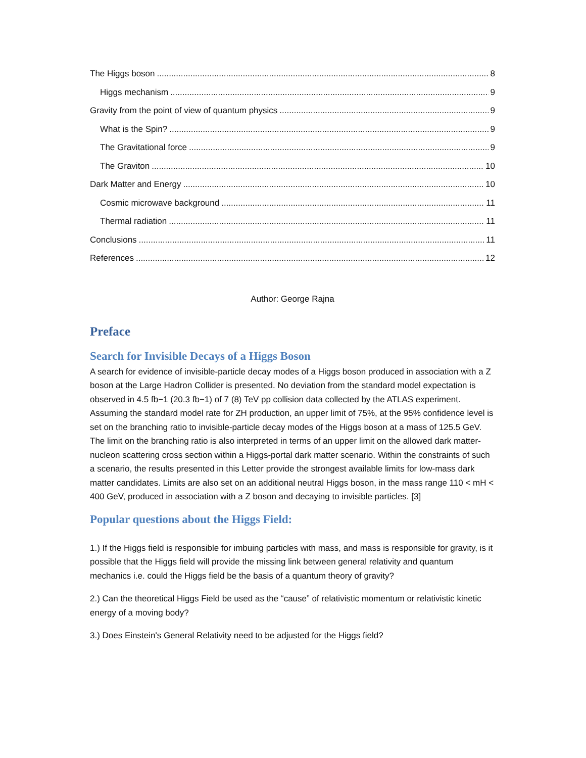The Higgs boson 8
Higgs mechanism 9
Gravity from the point of view of quantum physics 9
What is the Spin? 9
The Gravitational force 9
The Graviton 10
Dark Matter and Energy 10
Cosmic microwave background 11
Thermal radiation 11
Conclusions 11
References 12
Author: George Rajna
Preface
Search for Invisible Decays of a Higgs Boson
A search for evidence of invisible-particle decay modes of a Higgs boson produced in association with a Z boson at the Large Hadron Collider is presented. No deviation from the standard model expectation is observed in 4.5 fb−1 (20.3 fb−1) of 7 (8) TeV pp collision data collected by the ATLAS experiment. Assuming the standard model rate for ZH production, an upper limit of 75%, at the 95% confidence level is set on the branching ratio to invisible-particle decay modes of the Higgs boson at a mass of 125.5 GeV. The limit on the branching ratio is also interpreted in terms of an upper limit on the allowed dark matter-nucleon scattering cross section within a Higgs-portal dark matter scenario. Within the constraints of such a scenario, the results presented in this Letter provide the strongest available limits for low-mass dark matter candidates. Limits are also set on an additional neutral Higgs boson, in the mass range 110 < mH < 400 GeV, produced in association with a Z boson and decaying to invisible particles. [3]
Popular questions about the Higgs Field:
1.) If the Higgs field is responsible for imbuing particles with mass, and mass is responsible for gravity, is it possible that the Higgs field will provide the missing link between general relativity and quantum mechanics i.e. could the Higgs field be the basis of a quantum theory of gravity?
2.) Can the theoretical Higgs Field be used as the “cause” of relativistic momentum or relativistic kinetic energy of a moving body?
3.) Does Einstein's General Relativity need to be adjusted for the Higgs field?